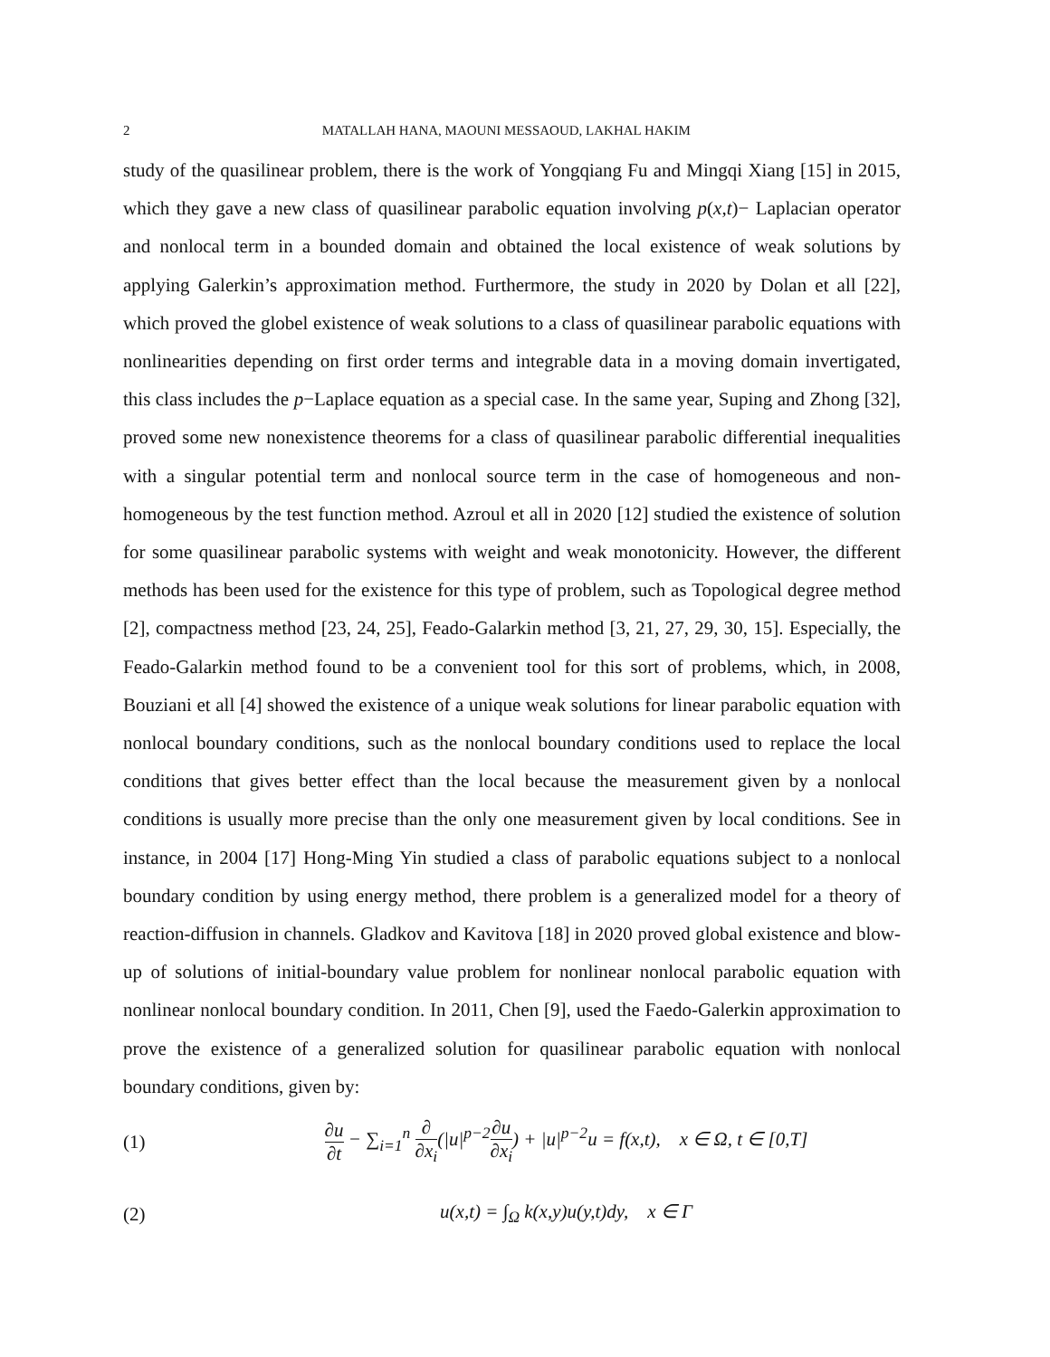2 MATALLAH HANA, MAOUNI MESSAOUD, LAKHAL HAKIM
study of the quasilinear problem, there is the work of Yongqiang Fu and Mingqi Xiang [15] in 2015, which they gave a new class of quasilinear parabolic equation involving p(x,t)− Laplacian operator and nonlocal term in a bounded domain and obtained the local existence of weak solutions by applying Galerkin’s approximation method. Furthermore, the study in 2020 by Dolan et all [22], which proved the globel existence of weak solutions to a class of quasilinear parabolic equations with nonlinearities depending on first order terms and integrable data in a moving domain invertigated, this class includes the p−Laplace equation as a special case. In the same year, Suping and Zhong [32], proved some new nonexistence theorems for a class of quasilinear parabolic differential inequalities with a singular potential term and nonlocal source term in the case of homogeneous and non-homogeneous by the test function method. Azroul et all in 2020 [12] studied the existence of solution for some quasilinear parabolic systems with weight and weak monotonicity. However, the different methods has been used for the existence for this type of problem, such as Topological degree method [2], compactness method [23, 24, 25], Feado-Galarkin method [3, 21, 27, 29, 30, 15]. Especially, the Feado-Galarkin method found to be a convenient tool for this sort of problems, which, in 2008, Bouziani et all [4] showed the existence of a unique weak solutions for linear parabolic equation with nonlocal boundary conditions, such as the nonlocal boundary conditions used to replace the local conditions that gives better effect than the local because the measurement given by a nonlocal conditions is usually more precise than the only one measurement given by local conditions. See in instance, in 2004 [17] Hong-Ming Yin studied a class of parabolic equations subject to a nonlocal boundary condition by using energy method, there problem is a generalized model for a theory of reaction-diffusion in channels. Gladkov and Kavitova [18] in 2020 proved global existence and blow-up of solutions of initial-boundary value problem for nonlinear nonlocal parabolic equation with nonlinear nonlocal boundary condition. In 2011, Chen [9], used the Faedo-Galerkin approximation to prove the existence of a generalized solution for quasilinear parabolic equation with nonlocal boundary conditions, given by:
(1) ∂u ∂t − ∑<sub>i=1</sub><sup>n</sup> ∂ ∂x<sub>i</sub>(|u|<sup>p−2</sup>∂u ∂x<sub>i</sub>) + |u|<sup>p−2</sup>u = f(x,t), x ∈ Ω, t ∈ [0,T]
(2) u(x,t) = ∫<sub>Ω</sub> k(x,y)u(y,t)dy, x ∈ Γ